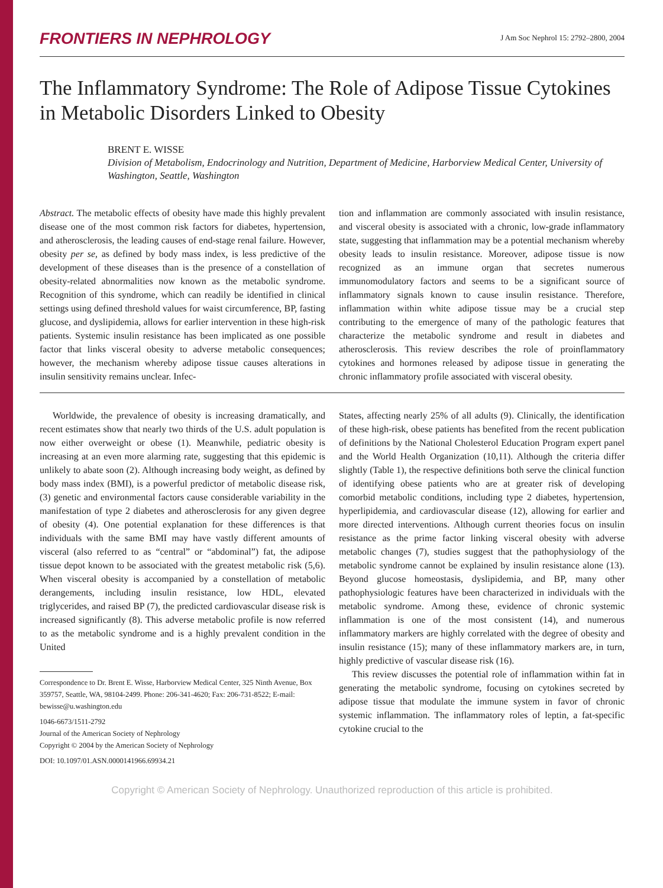FRONTIERS IN NEPHROLOGY
J Am Soc Nephrol 15: 2792–2800, 2004
The Inflammatory Syndrome: The Role of Adipose Tissue Cytokines in Metabolic Disorders Linked to Obesity
BRENT E. WISSE
Division of Metabolism, Endocrinology and Nutrition, Department of Medicine, Harborview Medical Center, University of Washington, Seattle, Washington
Abstract. The metabolic effects of obesity have made this highly prevalent disease one of the most common risk factors for diabetes, hypertension, and atherosclerosis, the leading causes of end-stage renal failure. However, obesity per se, as defined by body mass index, is less predictive of the development of these diseases than is the presence of a constellation of obesity-related abnormalities now known as the metabolic syndrome. Recognition of this syndrome, which can readily be identified in clinical settings using defined threshold values for waist circumference, BP, fasting glucose, and dyslipidemia, allows for earlier intervention in these high-risk patients. Systemic insulin resistance has been implicated as one possible factor that links visceral obesity to adverse metabolic consequences; however, the mechanism whereby adipose tissue causes alterations in insulin sensitivity remains unclear. Infec-
tion and inflammation are commonly associated with insulin resistance, and visceral obesity is associated with a chronic, low-grade inflammatory state, suggesting that inflammation may be a potential mechanism whereby obesity leads to insulin resistance. Moreover, adipose tissue is now recognized as an immune organ that secretes numerous immunomodulatory factors and seems to be a significant source of inflammatory signals known to cause insulin resistance. Therefore, inflammation within white adipose tissue may be a crucial step contributing to the emergence of many of the pathologic features that characterize the metabolic syndrome and result in diabetes and atherosclerosis. This review describes the role of proinflammatory cytokines and hormones released by adipose tissue in generating the chronic inflammatory profile associated with visceral obesity.
Worldwide, the prevalence of obesity is increasing dramatically, and recent estimates show that nearly two thirds of the U.S. adult population is now either overweight or obese (1). Meanwhile, pediatric obesity is increasing at an even more alarming rate, suggesting that this epidemic is unlikely to abate soon (2). Although increasing body weight, as defined by body mass index (BMI), is a powerful predictor of metabolic disease risk, (3) genetic and environmental factors cause considerable variability in the manifestation of type 2 diabetes and atherosclerosis for any given degree of obesity (4). One potential explanation for these differences is that individuals with the same BMI may have vastly different amounts of visceral (also referred to as “central” or “abdominal”) fat, the adipose tissue depot known to be associated with the greatest metabolic risk (5,6). When visceral obesity is accompanied by a constellation of metabolic derangements, including insulin resistance, low HDL, elevated triglycerides, and raised BP (7), the predicted cardiovascular disease risk is increased significantly (8). This adverse metabolic profile is now referred to as the metabolic syndrome and is a highly prevalent condition in the United
Correspondence to Dr. Brent E. Wisse, Harborview Medical Center, 325 Ninth Avenue, Box 359757, Seattle, WA, 98104-2499. Phone: 206-341-4620; Fax: 206-731-8522; E-mail: bewisse@u.washington.edu
1046-6673/1511-2792
Journal of the American Society of Nephrology
Copyright © 2004 by the American Society of Nephrology
DOI: 10.1097/01.ASN.0000141966.69934.21
States, affecting nearly 25% of all adults (9). Clinically, the identification of these high-risk, obese patients has benefited from the recent publication of definitions by the National Cholesterol Education Program expert panel and the World Health Organization (10,11). Although the criteria differ slightly (Table 1), the respective definitions both serve the clinical function of identifying obese patients who are at greater risk of developing comorbid metabolic conditions, including type 2 diabetes, hypertension, hyperlipidemia, and cardiovascular disease (12), allowing for earlier and more directed interventions. Although current theories focus on insulin resistance as the prime factor linking visceral obesity with adverse metabolic changes (7), studies suggest that the pathophysiology of the metabolic syndrome cannot be explained by insulin resistance alone (13). Beyond glucose homeostasis, dyslipidemia, and BP, many other pathophysiologic features have been characterized in individuals with the metabolic syndrome. Among these, evidence of chronic systemic inflammation is one of the most consistent (14), and numerous inflammatory markers are highly correlated with the degree of obesity and insulin resistance (15); many of these inflammatory markers are, in turn, highly predictive of vascular disease risk (16).
This review discusses the potential role of inflammation within fat in generating the metabolic syndrome, focusing on cytokines secreted by adipose tissue that modulate the immune system in favor of chronic systemic inflammation. The inflammatory roles of leptin, a fat-specific cytokine crucial to the
Copyright © American Society of Nephrology. Unauthorized reproduction of this article is prohibited.